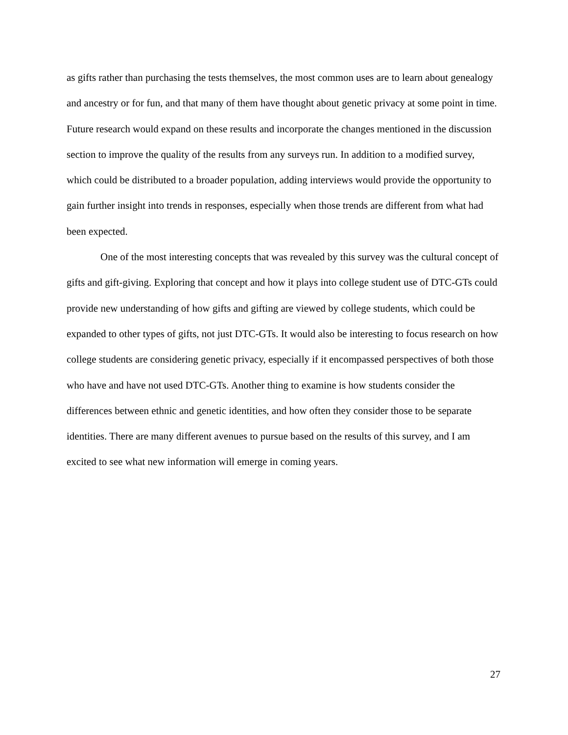as gifts rather than purchasing the tests themselves, the most common uses are to learn about genealogy and ancestry or for fun, and that many of them have thought about genetic privacy at some point in time. Future research would expand on these results and incorporate the changes mentioned in the discussion section to improve the quality of the results from any surveys run. In addition to a modified survey, which could be distributed to a broader population, adding interviews would provide the opportunity to gain further insight into trends in responses, especially when those trends are different from what had been expected.
One of the most interesting concepts that was revealed by this survey was the cultural concept of gifts and gift-giving. Exploring that concept and how it plays into college student use of DTC-GTs could provide new understanding of how gifts and gifting are viewed by college students, which could be expanded to other types of gifts, not just DTC-GTs. It would also be interesting to focus research on how college students are considering genetic privacy, especially if it encompassed perspectives of both those who have and have not used DTC-GTs. Another thing to examine is how students consider the differences between ethnic and genetic identities, and how often they consider those to be separate identities. There are many different avenues to pursue based on the results of this survey, and I am excited to see what new information will emerge in coming years.
27